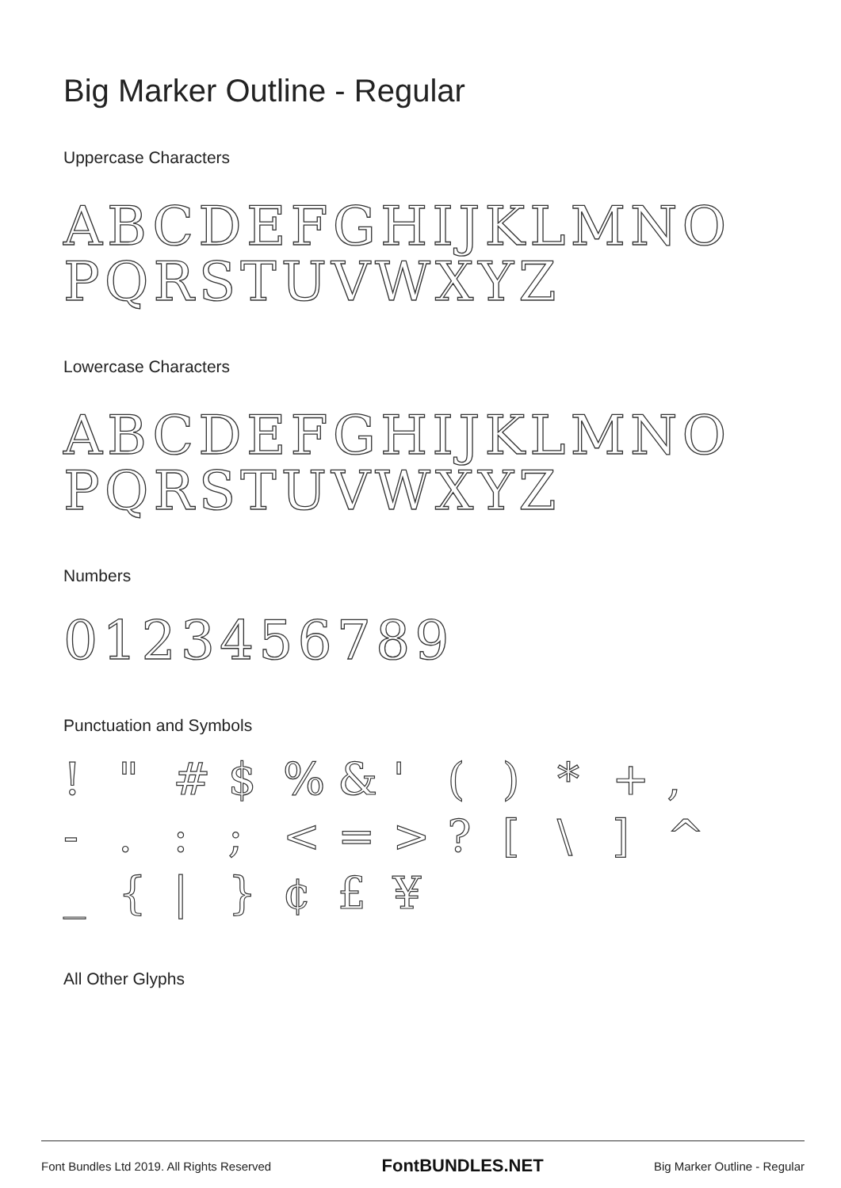Big Marker Outline - Regular
Uppercase Characters
ABCDEFGHIJKLMNO
PQRSTUVWXYZ
Lowercase Characters
ABCDEFGHIJKLMNO
PQRSTUVWXYZ
Numbers
0123456789
Punctuation and Symbols
! " # $% & ' () * +, -.:; < = >? [\] ^ _ { | } ¢ £ ¥
All Other Glyphs
Font Bundles Ltd 2019. All Rights Reserved FontBUNDLES.NET Big Marker Outline - Regular